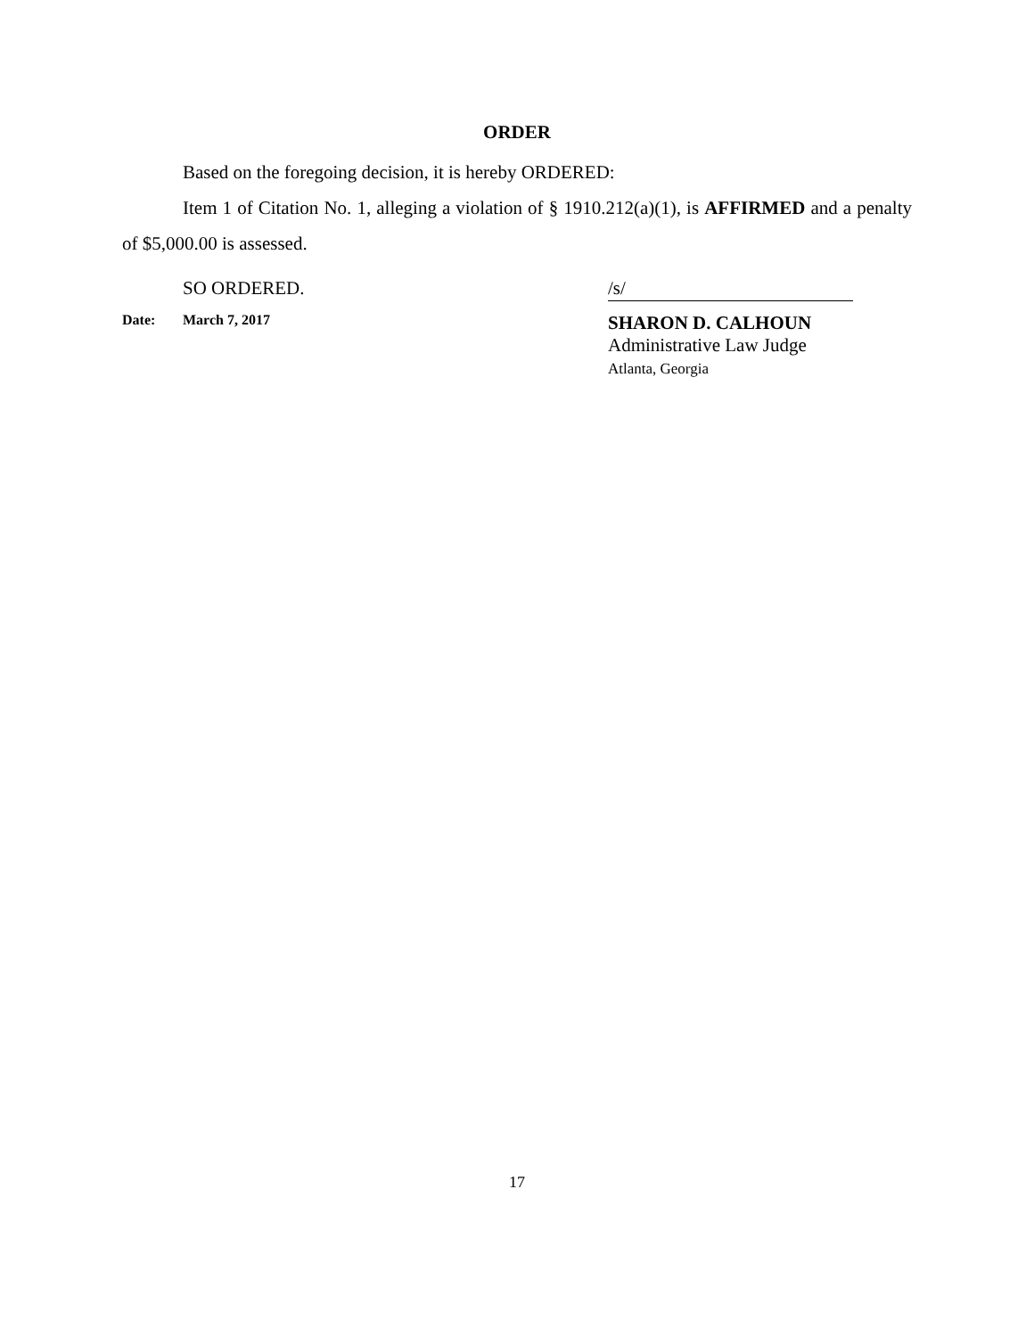ORDER
Based on the foregoing decision, it is hereby ORDERED:
Item 1 of Citation No. 1, alleging a violation of § 1910.212(a)(1), is AFFIRMED and a penalty of $5,000.00 is assessed.
SO ORDERED.
/s/
Date: March 7, 2017
SHARON D. CALHOUN
Administrative Law Judge
Atlanta, Georgia
17